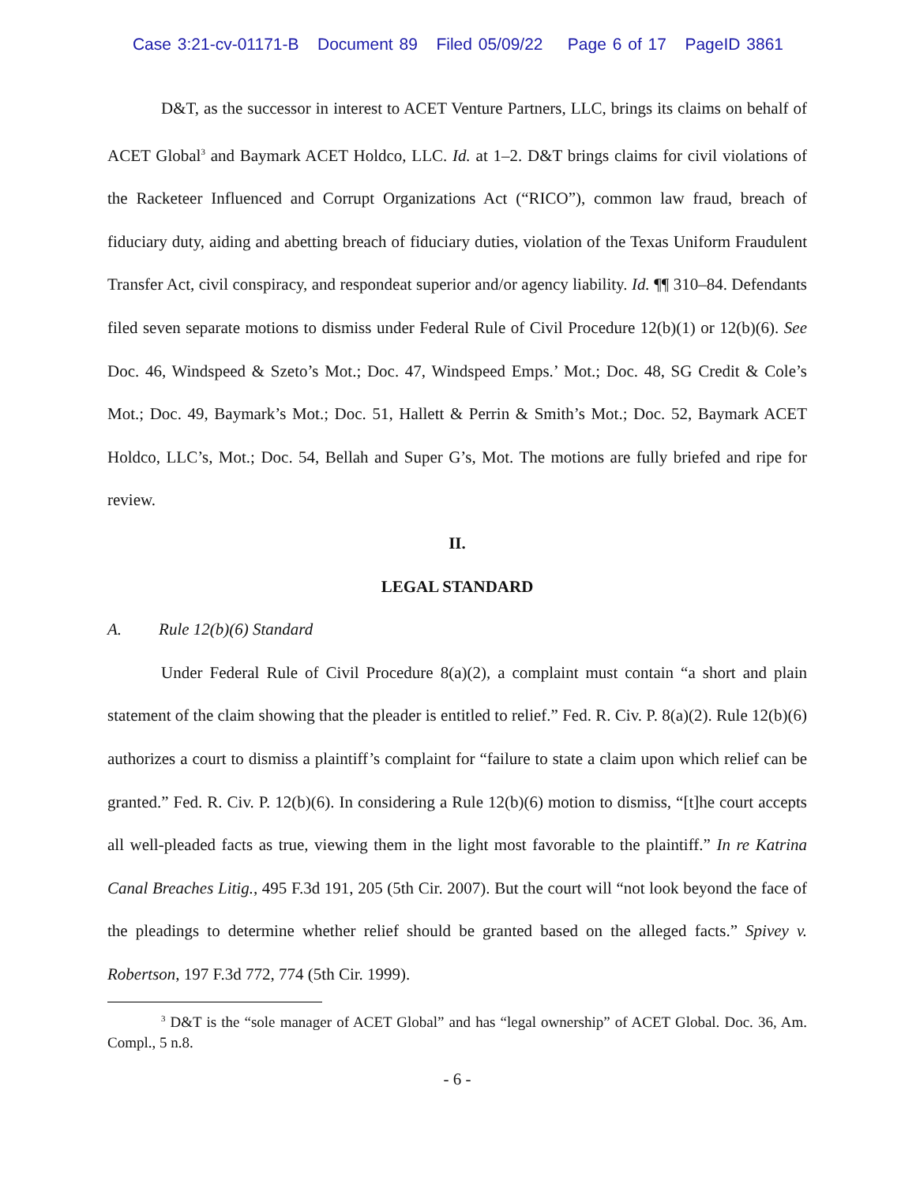Case 3:21-cv-01171-B Document 89 Filed 05/09/22 Page 6 of 17 PageID 3861
D&T, as the successor in interest to ACET Venture Partners, LLC, brings its claims on behalf of ACET Global<sup>3</sup> and Baymark ACET Holdco, LLC. Id. at 1–2. D&T brings claims for civil violations of the Racketeer Influenced and Corrupt Organizations Act (“RICO”), common law fraud, breach of fiduciary duty, aiding and abetting breach of fiduciary duties, violation of the Texas Uniform Fraudulent Transfer Act, civil conspiracy, and respondeat superior and/or agency liability. Id. ¶¶ 310–84. Defendants filed seven separate motions to dismiss under Federal Rule of Civil Procedure 12(b)(1) or 12(b)(6). See Doc. 46, Windspeed & Szeto’s Mot.; Doc. 47, Windspeed Emps.’ Mot.; Doc. 48, SG Credit & Cole’s Mot.; Doc. 49, Baymark’s Mot.; Doc. 51, Hallett & Perrin & Smith’s Mot.; Doc. 52, Baymark ACET Holdco, LLC’s, Mot.; Doc. 54, Bellah and Super G’s, Mot. The motions are fully briefed and ripe for review.
II.
LEGAL STANDARD
A. Rule 12(b)(6) Standard
Under Federal Rule of Civil Procedure 8(a)(2), a complaint must contain “a short and plain statement of the claim showing that the pleader is entitled to relief.” Fed. R. Civ. P. 8(a)(2). Rule 12(b)(6) authorizes a court to dismiss a plaintiff’s complaint for “failure to state a claim upon which relief can be granted.” Fed. R. Civ. P. 12(b)(6). In considering a Rule 12(b)(6) motion to dismiss, “[t]he court accepts all well-pleaded facts as true, viewing them in the light most favorable to the plaintiff.” In re Katrina Canal Breaches Litig., 495 F.3d 191, 205 (5th Cir. 2007). But the court will “not look beyond the face of the pleadings to determine whether relief should be granted based on the alleged facts.” Spivey v. Robertson, 197 F.3d 772, 774 (5th Cir. 1999).
<sup>3</sup> D&T is the “sole manager of ACET Global” and has “legal ownership” of ACET Global. Doc. 36, Am. Compl., 5 n.8.
- 6 -